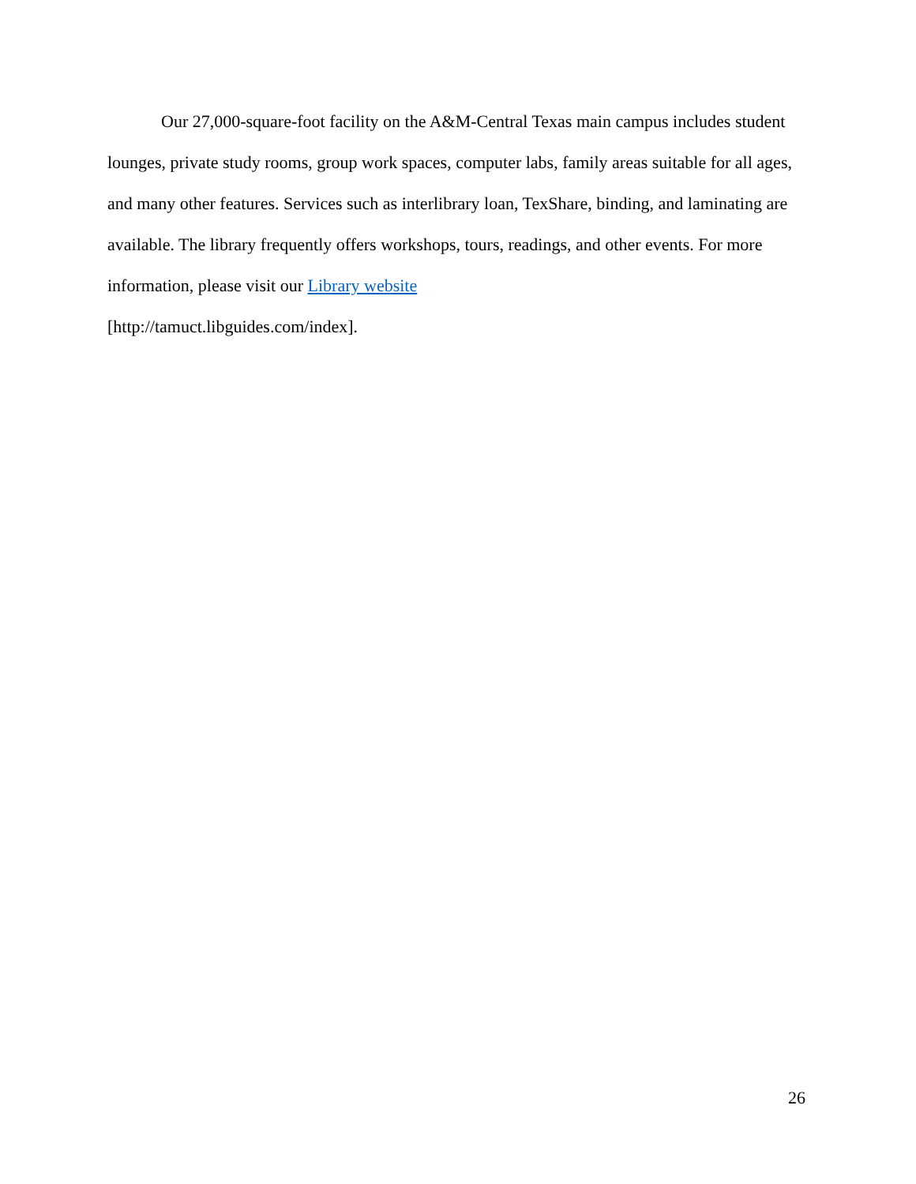Our 27,000-square-foot facility on the A&M-Central Texas main campus includes student lounges, private study rooms, group work spaces, computer labs, family areas suitable for all ages, and many other features. Services such as interlibrary loan, TexShare, binding, and laminating are available. The library frequently offers workshops, tours, readings, and other events. For more information, please visit our Library website
[http://tamuct.libguides.com/index].
26